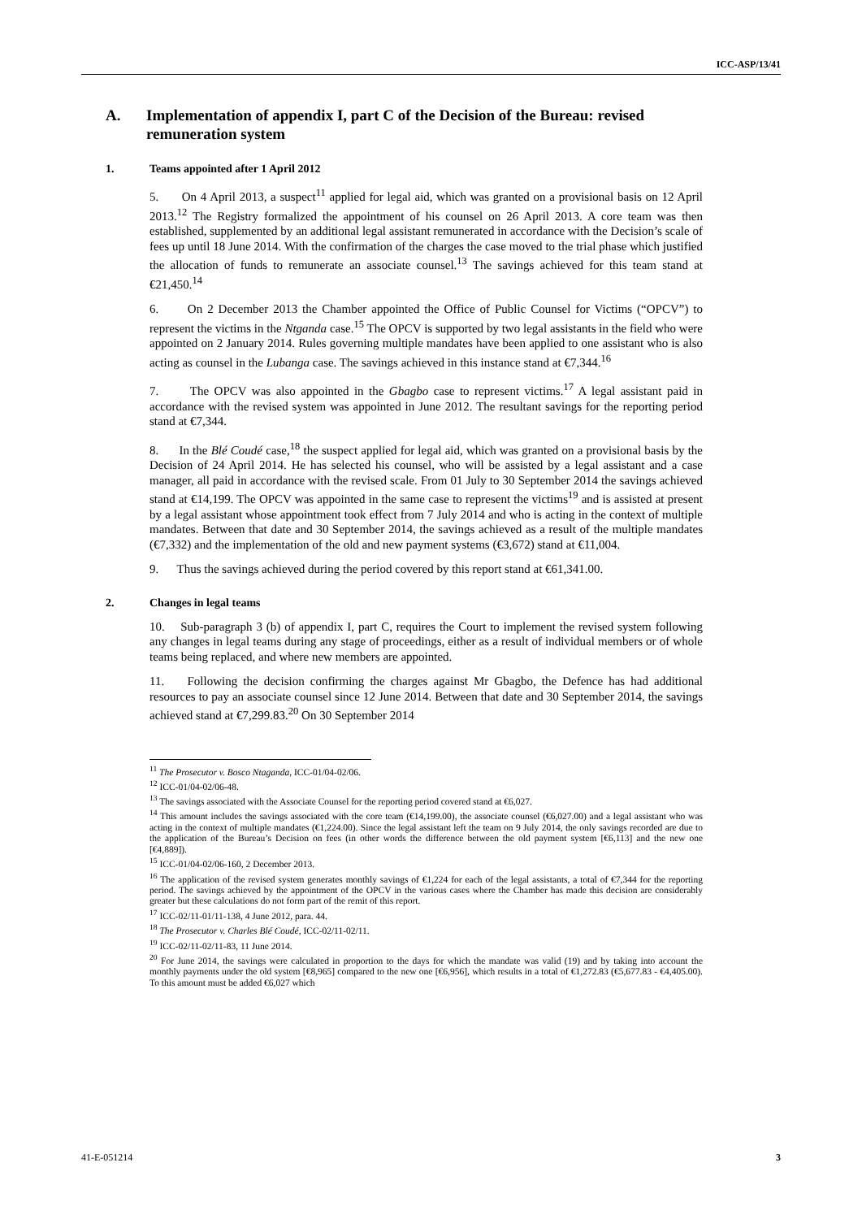ICC-ASP/13/41
A. Implementation of appendix I, part C of the Decision of the Bureau: revised remuneration system
1. Teams appointed after 1 April 2012
5. On 4 April 2013, a suspect<sup>11</sup> applied for legal aid, which was granted on a provisional basis on 12 April 2013.<sup>12</sup> The Registry formalized the appointment of his counsel on 26 April 2013. A core team was then established, supplemented by an additional legal assistant remunerated in accordance with the Decision’s scale of fees up until 18 June 2014. With the confirmation of the charges the case moved to the trial phase which justified the allocation of funds to remunerate an associate counsel.<sup>13</sup> The savings achieved for this team stand at €21,450.<sup>14</sup>
6. On 2 December 2013 the Chamber appointed the Office of Public Counsel for Victims (“OPCV”) to represent the victims in the Ntganda case.<sup>15</sup> The OPCV is supported by two legal assistants in the field who were appointed on 2 January 2014. Rules governing multiple mandates have been applied to one assistant who is also acting as counsel in the Lubanga case. The savings achieved in this instance stand at €7,344.<sup>16</sup>
7. The OPCV was also appointed in the Gbagbo case to represent victims.<sup>17</sup> A legal assistant paid in accordance with the revised system was appointed in June 2012. The resultant savings for the reporting period stand at €7,344.
8. In the Blé Coudé case,<sup>18</sup> the suspect applied for legal aid, which was granted on a provisional basis by the Decision of 24 April 2014. He has selected his counsel, who will be assisted by a legal assistant and a case manager, all paid in accordance with the revised scale. From 01 July to 30 September 2014 the savings achieved stand at €14,199. The OPCV was appointed in the same case to represent the victims<sup>19</sup> and is assisted at present by a legal assistant whose appointment took effect from 7 July 2014 and who is acting in the context of multiple mandates. Between that date and 30 September 2014, the savings achieved as a result of the multiple mandates (€7,332) and the implementation of the old and new payment systems (€3,672) stand at €11,004.
9. Thus the savings achieved during the period covered by this report stand at €61,341.00.
2. Changes in legal teams
10. Sub-paragraph 3 (b) of appendix I, part C, requires the Court to implement the revised system following any changes in legal teams during any stage of proceedings, either as a result of individual members or of whole teams being replaced, and where new members are appointed.
11. Following the decision confirming the charges against Mr Gbagbo, the Defence has had additional resources to pay an associate counsel since 12 June 2014. Between that date and 30 September 2014, the savings achieved stand at €7,299.83.<sup>20</sup> On 30 September 2014
<sup>11</sup> The Prosecutor v. Bosco Ntaganda, ICC-01/04-02/06.
<sup>12</sup> ICC-01/04-02/06-48.
<sup>13</sup> The savings associated with the Associate Counsel for the reporting period covered stand at €6,027.
<sup>14</sup> This amount includes the savings associated with the core team (€14,199.00), the associate counsel (€6,027.00) and a legal assistant who was acting in the context of multiple mandates (€1,224.00). Since the legal assistant left the team on 9 July 2014, the only savings recorded are due to the application of the Bureau’s Decision on fees (in other words the difference between the old payment system [€6,113] and the new one [€4,889]).
<sup>15</sup> ICC-01/04-02/06-160, 2 December 2013.
<sup>16</sup> The application of the revised system generates monthly savings of €1,224 for each of the legal assistants, a total of €7,344 for the reporting period. The savings achieved by the appointment of the OPCV in the various cases where the Chamber has made this decision are considerably greater but these calculations do not form part of the remit of this report.
<sup>17</sup> ICC-02/11-01/11-138, 4 June 2012, para. 44.
<sup>18</sup> The Prosecutor v. Charles Blé Coudé, ICC-02/11-02/11.
<sup>19</sup> ICC-02/11-02/11-83, 11 June 2014.
<sup>20</sup> For June 2014, the savings were calculated in proportion to the days for which the mandate was valid (19) and by taking into account the monthly payments under the old system [€8,965] compared to the new one [€6,956], which results in a total of €1,272.83 (€5,677.83 - €4,405.00). To this amount must be added €6,027 which
41-E-051214 3